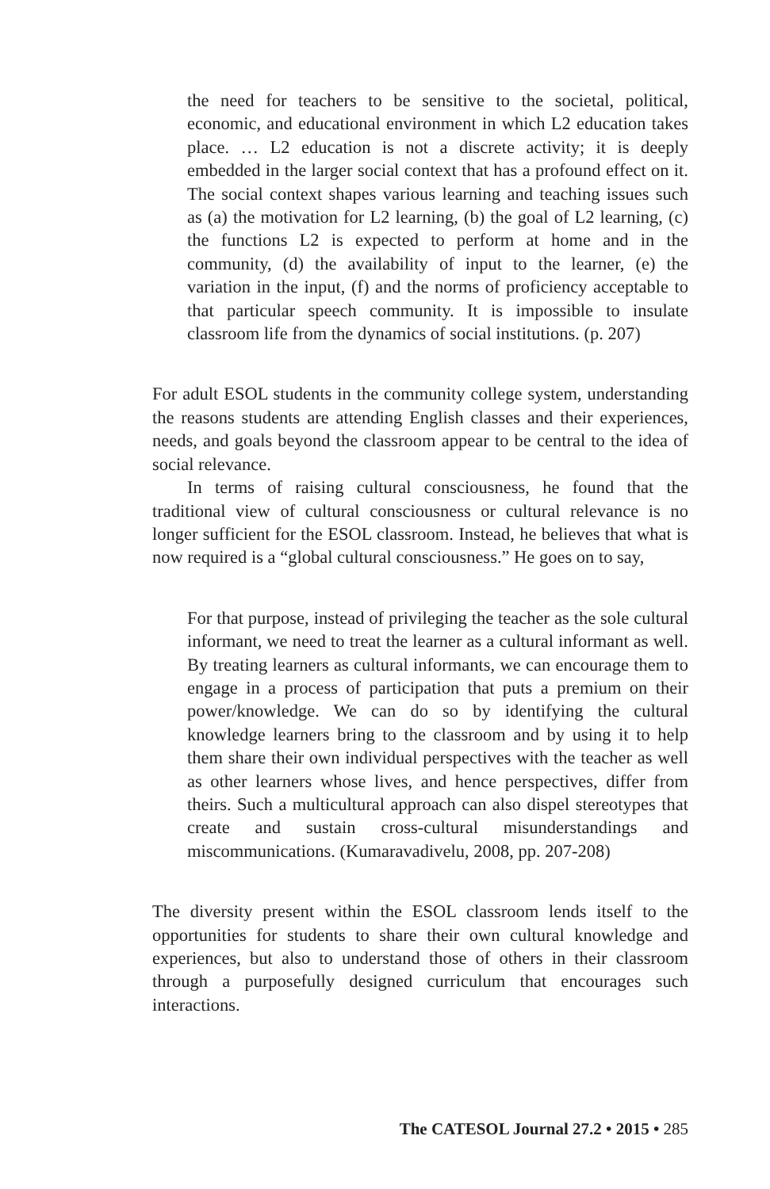the need for teachers to be sensitive to the societal, political, economic, and educational environment in which L2 education takes place. … L2 education is not a discrete activity; it is deeply embedded in the larger social context that has a profound effect on it. The social context shapes various learning and teaching issues such as (a) the motivation for L2 learning, (b) the goal of L2 learning, (c) the functions L2 is expected to perform at home and in the community, (d) the availability of input to the learner, (e) the variation in the input, (f) and the norms of proficiency acceptable to that particular speech community. It is impossible to insulate classroom life from the dynamics of social institutions. (p. 207)
For adult ESOL students in the community college system, understanding the reasons students are attending English classes and their experiences, needs, and goals beyond the classroom appear to be central to the idea of social relevance.
In terms of raising cultural consciousness, he found that the traditional view of cultural consciousness or cultural relevance is no longer sufficient for the ESOL classroom. Instead, he believes that what is now required is a “global cultural consciousness.” He goes on to say,
For that purpose, instead of privileging the teacher as the sole cultural informant, we need to treat the learner as a cultural informant as well. By treating learners as cultural informants, we can encourage them to engage in a process of participation that puts a premium on their power/knowledge. We can do so by identifying the cultural knowledge learners bring to the classroom and by using it to help them share their own individual perspectives with the teacher as well as other learners whose lives, and hence perspectives, differ from theirs. Such a multicultural approach can also dispel stereotypes that create and sustain cross-cultural misunderstandings and miscommunications. (Kumaravadivelu, 2008, pp. 207-208)
The diversity present within the ESOL classroom lends itself to the opportunities for students to share their own cultural knowledge and experiences, but also to understand those of others in their classroom through a purposefully designed curriculum that encourages such interactions.
The CATESOL Journal 27.2 • 2015 • 285